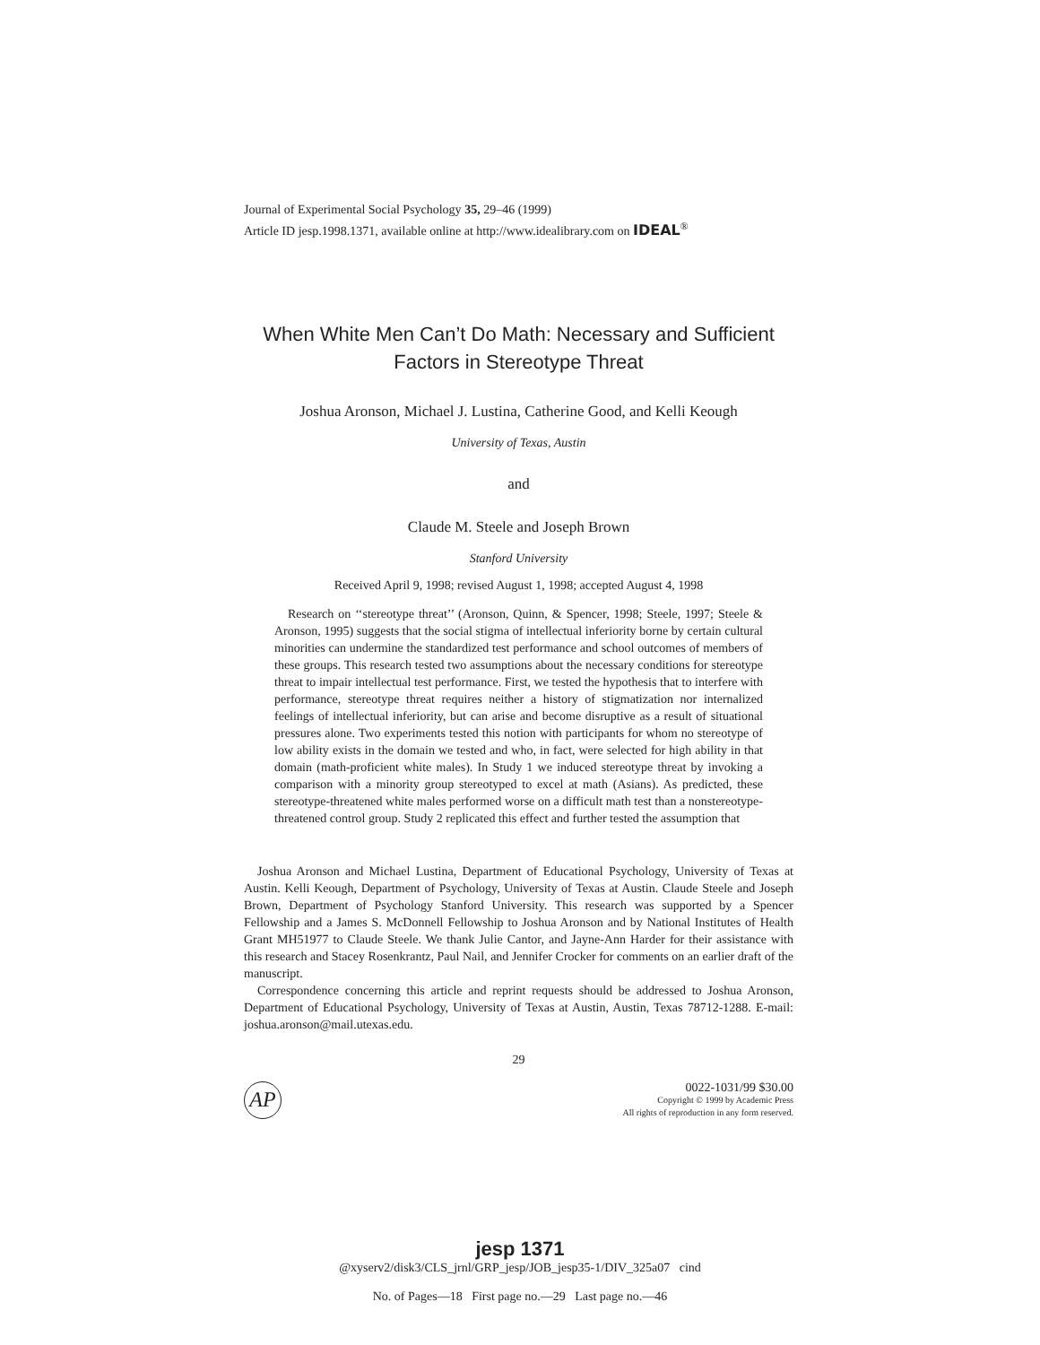Journal of Experimental Social Psychology 35, 29–46 (1999)
Article ID jesp.1998.1371, available online at http://www.idealibrary.com on IDEAL<sup>®</sup>
When White Men Can’t Do Math: Necessary and Sufficient Factors in Stereotype Threat
Joshua Aronson, Michael J. Lustina, Catherine Good, and Kelli Keough
University of Texas, Austin
and
Claude M. Steele and Joseph Brown
Stanford University
Received April 9, 1998; revised August 1, 1998; accepted August 4, 1998
Research on ‘‘stereotype threat’’ (Aronson, Quinn, & Spencer, 1998; Steele, 1997; Steele & Aronson, 1995) suggests that the social stigma of intellectual inferiority borne by certain cultural minorities can undermine the standardized test performance and school outcomes of members of these groups. This research tested two assumptions about the necessary conditions for stereotype threat to impair intellectual test performance. First, we tested the hypothesis that to interfere with performance, stereotype threat requires neither a history of stigmatization nor internalized feelings of intellectual inferiority, but can arise and become disruptive as a result of situational pressures alone. Two experiments tested this notion with participants for whom no stereotype of low ability exists in the domain we tested and who, in fact, were selected for high ability in that domain (math-proficient white males). In Study 1 we induced stereotype threat by invoking a comparison with a minority group stereotyped to excel at math (Asians). As predicted, these stereotype-threatened white males performed worse on a difficult math test than a nonstereotype-threatened control group. Study 2 replicated this effect and further tested the assumption that
Joshua Aronson and Michael Lustina, Department of Educational Psychology, University of Texas at Austin. Kelli Keough, Department of Psychology, University of Texas at Austin. Claude Steele and Joseph Brown, Department of Psychology Stanford University. This research was supported by a Spencer Fellowship and a James S. McDonnell Fellowship to Joshua Aronson and by National Institutes of Health Grant MH51977 to Claude Steele. We thank Julie Cantor, and Jayne-Ann Harder for their assistance with this research and Stacey Rosenkrantz, Paul Nail, and Jennifer Crocker for comments on an earlier draft of the manuscript.
Correspondence concerning this article and reprint requests should be addressed to Joshua Aronson, Department of Educational Psychology, University of Texas at Austin, Austin, Texas 78712-1288. E-mail: joshua.aronson@mail.utexas.edu.
29
AP
0022-1031/99 $30.00
Copyright © 1999 by Academic Press
All rights of reproduction in any form reserved.
jesp 1371
@xyserv2/disk3/CLS_jrnl/GRP_jesp/JOB_jesp35-1/DIV_325a07 cind
No. of Pages—18 First page no.—29 Last page no.—46